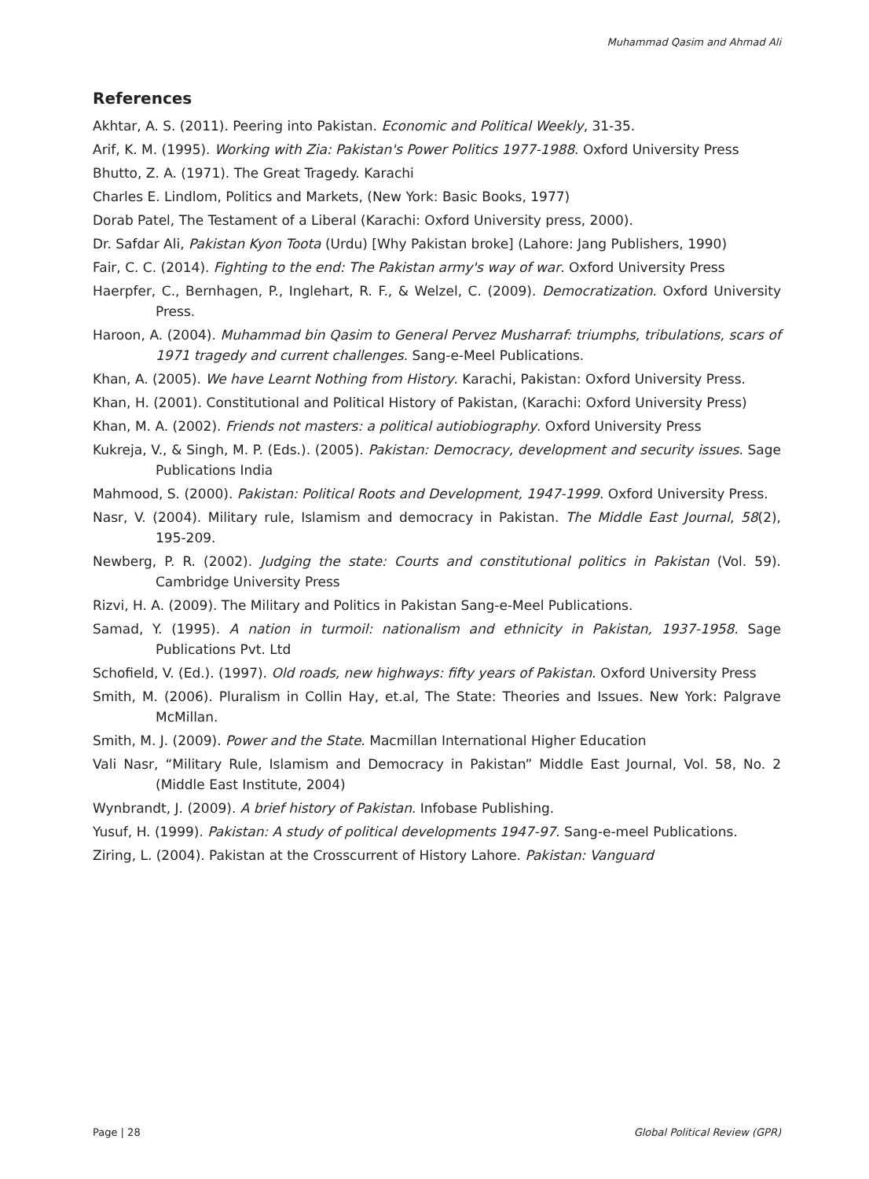Muhammad Qasim and Ahmad Ali
References
Akhtar, A. S. (2011). Peering into Pakistan. Economic and Political Weekly, 31-35.
Arif, K. M. (1995). Working with Zia: Pakistan's Power Politics 1977-1988. Oxford University Press
Bhutto, Z. A. (1971). The Great Tragedy. Karachi
Charles E. Lindlom, Politics and Markets, (New York: Basic Books, 1977)
Dorab Patel, The Testament of a Liberal (Karachi: Oxford University press, 2000).
Dr. Safdar Ali, Pakistan Kyon Toota (Urdu) [Why Pakistan broke] (Lahore: Jang Publishers, 1990)
Fair, C. C. (2014). Fighting to the end: The Pakistan army's way of war. Oxford University Press
Haerpfer, C., Bernhagen, P., Inglehart, R. F., & Welzel, C. (2009). Democratization. Oxford University Press.
Haroon, A. (2004). Muhammad bin Qasim to General Pervez Musharraf: triumphs, tribulations, scars of 1971 tragedy and current challenges. Sang-e-Meel Publications.
Khan, A. (2005). We have Learnt Nothing from History. Karachi, Pakistan: Oxford University Press.
Khan, H. (2001). Constitutional and Political History of Pakistan, (Karachi: Oxford University Press)
Khan, M. A. (2002). Friends not masters: a political autiobiography. Oxford University Press
Kukreja, V., & Singh, M. P. (Eds.). (2005). Pakistan: Democracy, development and security issues. Sage Publications India
Mahmood, S. (2000). Pakistan: Political Roots and Development, 1947-1999. Oxford University Press.
Nasr, V. (2004). Military rule, Islamism and democracy in Pakistan. The Middle East Journal, 58(2), 195-209.
Newberg, P. R. (2002). Judging the state: Courts and constitutional politics in Pakistan (Vol. 59). Cambridge University Press
Rizvi, H. A. (2009). The Military and Politics in Pakistan Sang-e-Meel Publications.
Samad, Y. (1995). A nation in turmoil: nationalism and ethnicity in Pakistan, 1937-1958. Sage Publications Pvt. Ltd
Schofield, V. (Ed.). (1997). Old roads, new highways: fifty years of Pakistan. Oxford University Press
Smith, M. (2006). Pluralism in Collin Hay, et.al, The State: Theories and Issues. New York: Palgrave McMillan.
Smith, M. J. (2009). Power and the State. Macmillan International Higher Education
Vali Nasr, “Military Rule, Islamism and Democracy in Pakistan” Middle East Journal, Vol. 58, No. 2 (Middle East Institute, 2004)
Wynbrandt, J. (2009). A brief history of Pakistan. Infobase Publishing.
Yusuf, H. (1999). Pakistan: A study of political developments 1947-97. Sang-e-meel Publications.
Ziring, L. (2004). Pakistan at the Crosscurrent of History Lahore. Pakistan: Vanguard
Page | 28 Global Political Review (GPR)